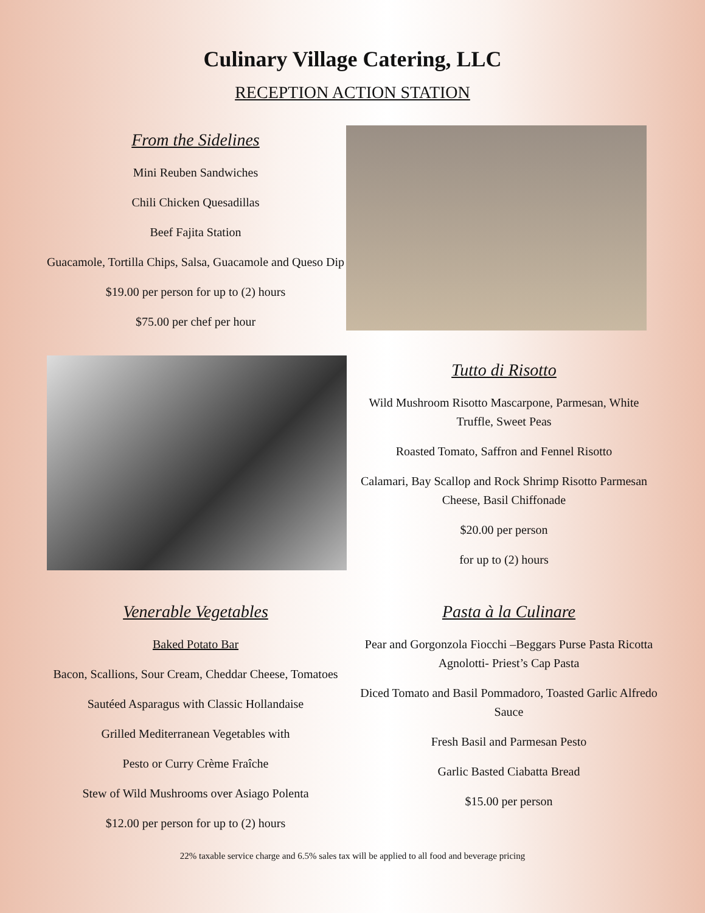Culinary Village Catering, LLC
RECEPTION ACTION STATION
From the Sidelines
Mini Reuben Sandwiches
Chili Chicken Quesadillas
Beef Fajita Station
Guacamole, Tortilla Chips, Salsa, Guacamole and Queso Dip
$19.00 per person for up to (2) hours
$75.00 per chef per hour
Tutto di Risotto
Wild Mushroom Risotto Mascarpone, Parmesan, White Truffle, Sweet Peas
Roasted Tomato, Saffron and Fennel Risotto
Calamari, Bay Scallop and Rock Shrimp Risotto Parmesan Cheese, Basil Chiffonade
$20.00 per person
for up to (2) hours
Venerable Vegetables
Baked Potato Bar
Bacon, Scallions, Sour Cream, Cheddar Cheese, Tomatoes
Sautéed Asparagus with Classic Hollandaise
Grilled Mediterranean Vegetables with
Pesto or Curry Crème Fraîche
Stew of Wild Mushrooms over Asiago Polenta
$12.00 per person for up to (2) hours
Pasta à la Culinare
Pear and Gorgonzola Fiocchi –Beggars Purse Pasta Ricotta Agnolotti- Priest’s Cap Pasta
Diced Tomato and Basil Pommadoro, Toasted Garlic Alfredo Sauce
Fresh Basil and Parmesan Pesto
Garlic Basted Ciabatta Bread
$15.00 per person
22% taxable service charge and 6.5% sales tax will be applied to all food and beverage pricing